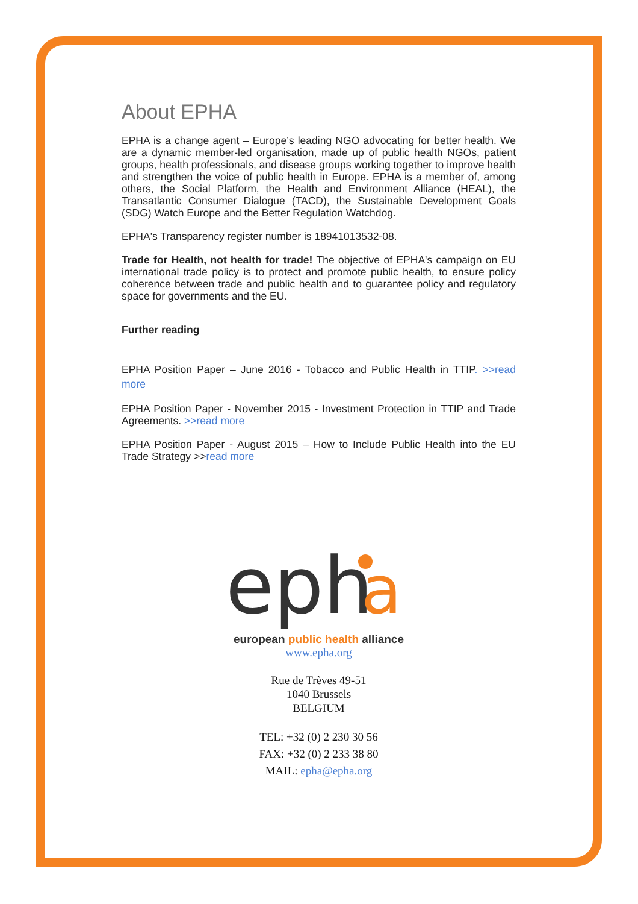About EPHA
EPHA is a change agent – Europe’s leading NGO advocating for better health. We are a dynamic member-led organisation, made up of public health NGOs, patient groups, health professionals, and disease groups working together to improve health and strengthen the voice of public health in Europe. EPHA is a member of, among others, the Social Platform, the Health and Environment Alliance (HEAL), the Transatlantic Consumer Dialogue (TACD), the Sustainable Development Goals (SDG) Watch Europe and the Better Regulation Watchdog.
EPHA's Transparency register number is 18941013532-08.
Trade for Health, not health for trade! The objective of EPHA's campaign on EU international trade policy is to protect and promote public health, to ensure policy coherence between trade and public health and to guarantee policy and regulatory space for governments and the EU.
Further reading
EPHA Position Paper – June 2016 - Tobacco and Public Health in TTIP. >>read more
EPHA Position Paper - November 2015 - Investment Protection in TTIP and Trade Agreements. >>read more
EPHA Position Paper - August 2015 – How to Include Public Health into the EU Trade Strategy >>read more
eph
a
european public health alliance
www.epha.org
Rue de Trèves 49-51
1040 Brussels
BELGIUM
TEL: +32 (0) 2 230 30 56
FAX: +32 (0) 2 233 38 80
MAIL: epha@epha.org